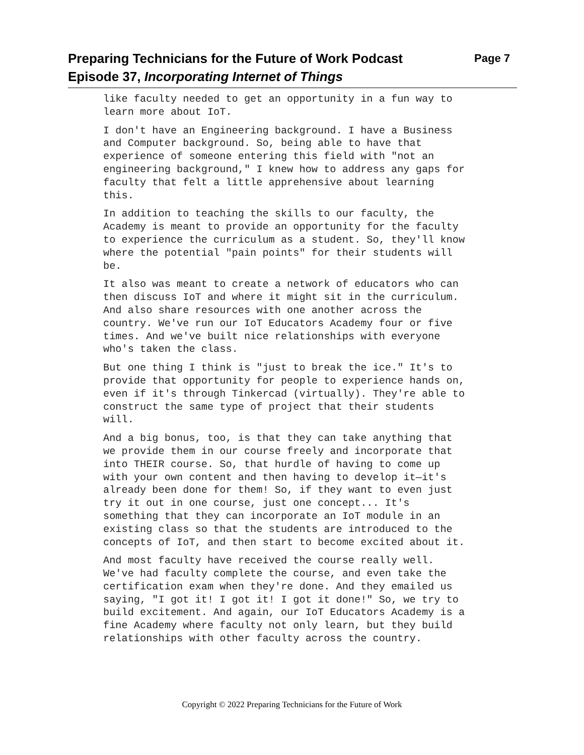Page 7 Preparing Technicians for the Future of Work Podcast
Episode 37, Incorporating Internet of Things
like faculty needed to get an opportunity in a fun way to learn more about IoT.
I don't have an Engineering background. I have a Business and Computer background. So, being able to have that experience of someone entering this field with "not an engineering background," I knew how to address any gaps for faculty that felt a little apprehensive about learning this.
In addition to teaching the skills to our faculty, the Academy is meant to provide an opportunity for the faculty to experience the curriculum as a student. So, they'll know where the potential "pain points" for their students will be.
It also was meant to create a network of educators who can then discuss IoT and where it might sit in the curriculum. And also share resources with one another across the country. We've run our IoT Educators Academy four or five times. And we've built nice relationships with everyone who's taken the class.
But one thing I think is "just to break the ice." It's to provide that opportunity for people to experience hands on, even if it's through Tinkercad (virtually). They're able to construct the same type of project that their students will.
And a big bonus, too, is that they can take anything that we provide them in our course freely and incorporate that into THEIR course. So, that hurdle of having to come up with your own content and then having to develop it—it's already been done for them! So, if they want to even just try it out in one course, just one concept... It's something that they can incorporate an IoT module in an existing class so that the students are introduced to the concepts of IoT, and then start to become excited about it.
And most faculty have received the course really well. We've had faculty complete the course, and even take the certification exam when they're done. And they emailed us saying, "I got it! I got it! I got it done!" So, we try to build excitement. And again, our IoT Educators Academy is a fine Academy where faculty not only learn, but they build relationships with other faculty across the country.
Copyright © 2022 Preparing Technicians for the Future of Work